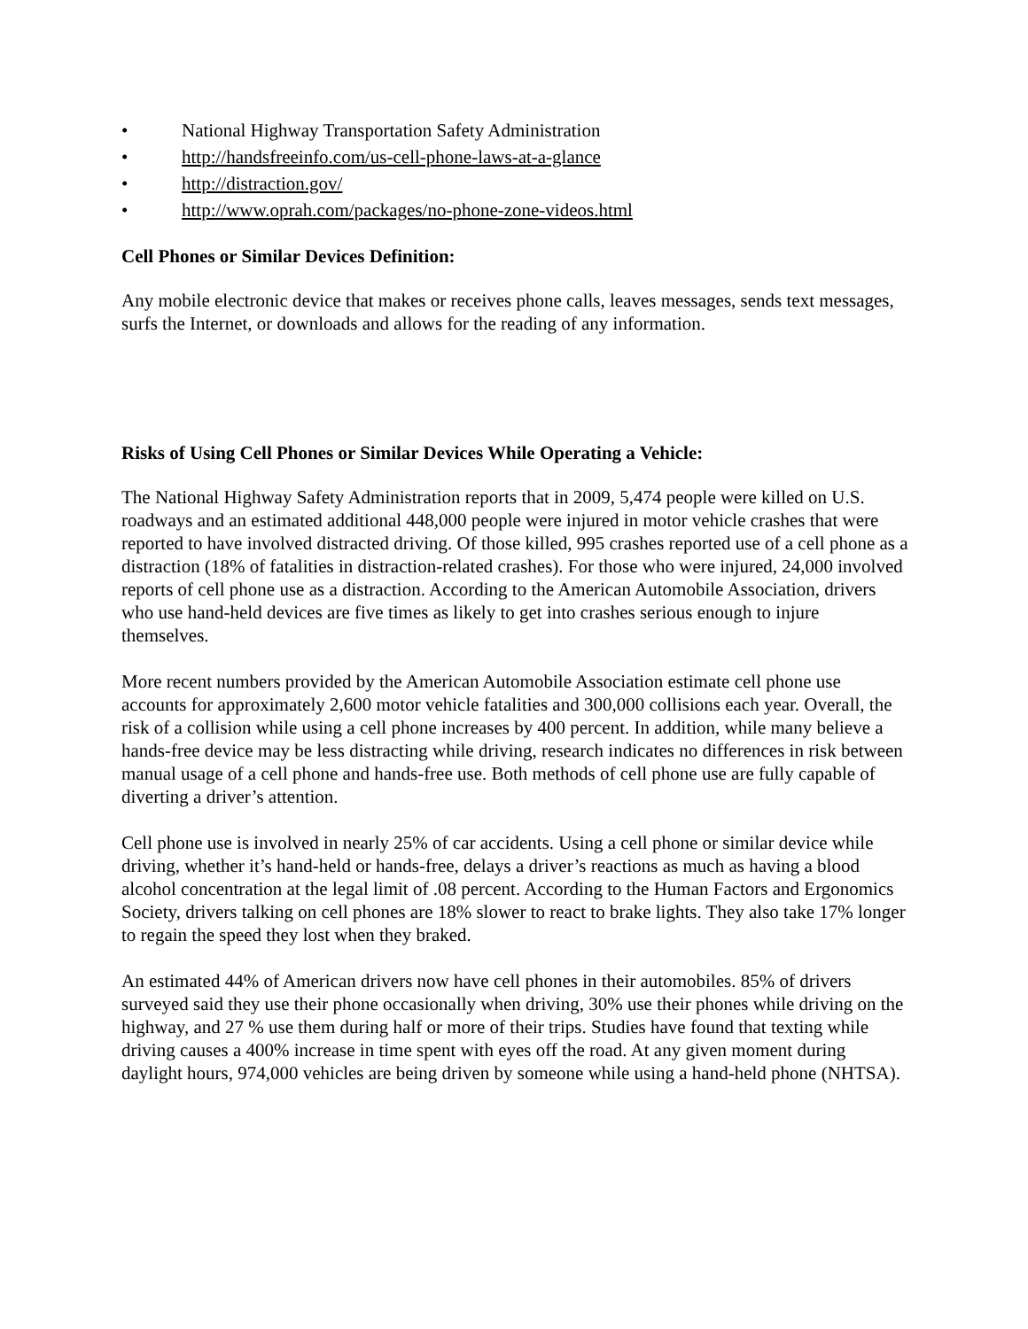• National Highway Transportation Safety Administration
• http://handsfreeinfo.com/us-cell-phone-laws-at-a-glance
• http://distraction.gov/
• http://www.oprah.com/packages/no-phone-zone-videos.html
Cell Phones or Similar Devices Definition:
Any mobile electronic device that makes or receives phone calls, leaves messages, sends text messages, surfs the Internet, or downloads and allows for the reading of any information.
Risks of Using Cell Phones or Similar Devices While Operating a Vehicle:
The National Highway Safety Administration reports that in 2009, 5,474 people were killed on U.S. roadways and an estimated additional 448,000 people were injured in motor vehicle crashes that were reported to have involved distracted driving. Of those killed, 995 crashes reported use of a cell phone as a distraction (18% of fatalities in distraction-related crashes). For those who were injured, 24,000 involved reports of cell phone use as a distraction. According to the American Automobile Association, drivers who use hand-held devices are five times as likely to get into crashes serious enough to injure themselves.
More recent numbers provided by the American Automobile Association estimate cell phone use accounts for approximately 2,600 motor vehicle fatalities and 300,000 collisions each year. Overall, the risk of a collision while using a cell phone increases by 400 percent. In addition, while many believe a hands-free device may be less distracting while driving, research indicates no differences in risk between manual usage of a cell phone and hands-free use. Both methods of cell phone use are fully capable of diverting a driver’s attention.
Cell phone use is involved in nearly 25% of car accidents. Using a cell phone or similar device while driving, whether it’s hand-held or hands-free, delays a driver’s reactions as much as having a blood alcohol concentration at the legal limit of .08 percent. According to the Human Factors and Ergonomics Society, drivers talking on cell phones are 18% slower to react to brake lights. They also take 17% longer to regain the speed they lost when they braked.
An estimated 44% of American drivers now have cell phones in their automobiles. 85% of drivers surveyed said they use their phone occasionally when driving, 30% use their phones while driving on the highway, and 27 % use them during half or more of their trips. Studies have found that texting while driving causes a 400% increase in time spent with eyes off the road. At any given moment during daylight hours, 974,000 vehicles are being driven by someone while using a hand-held phone (NHTSA).